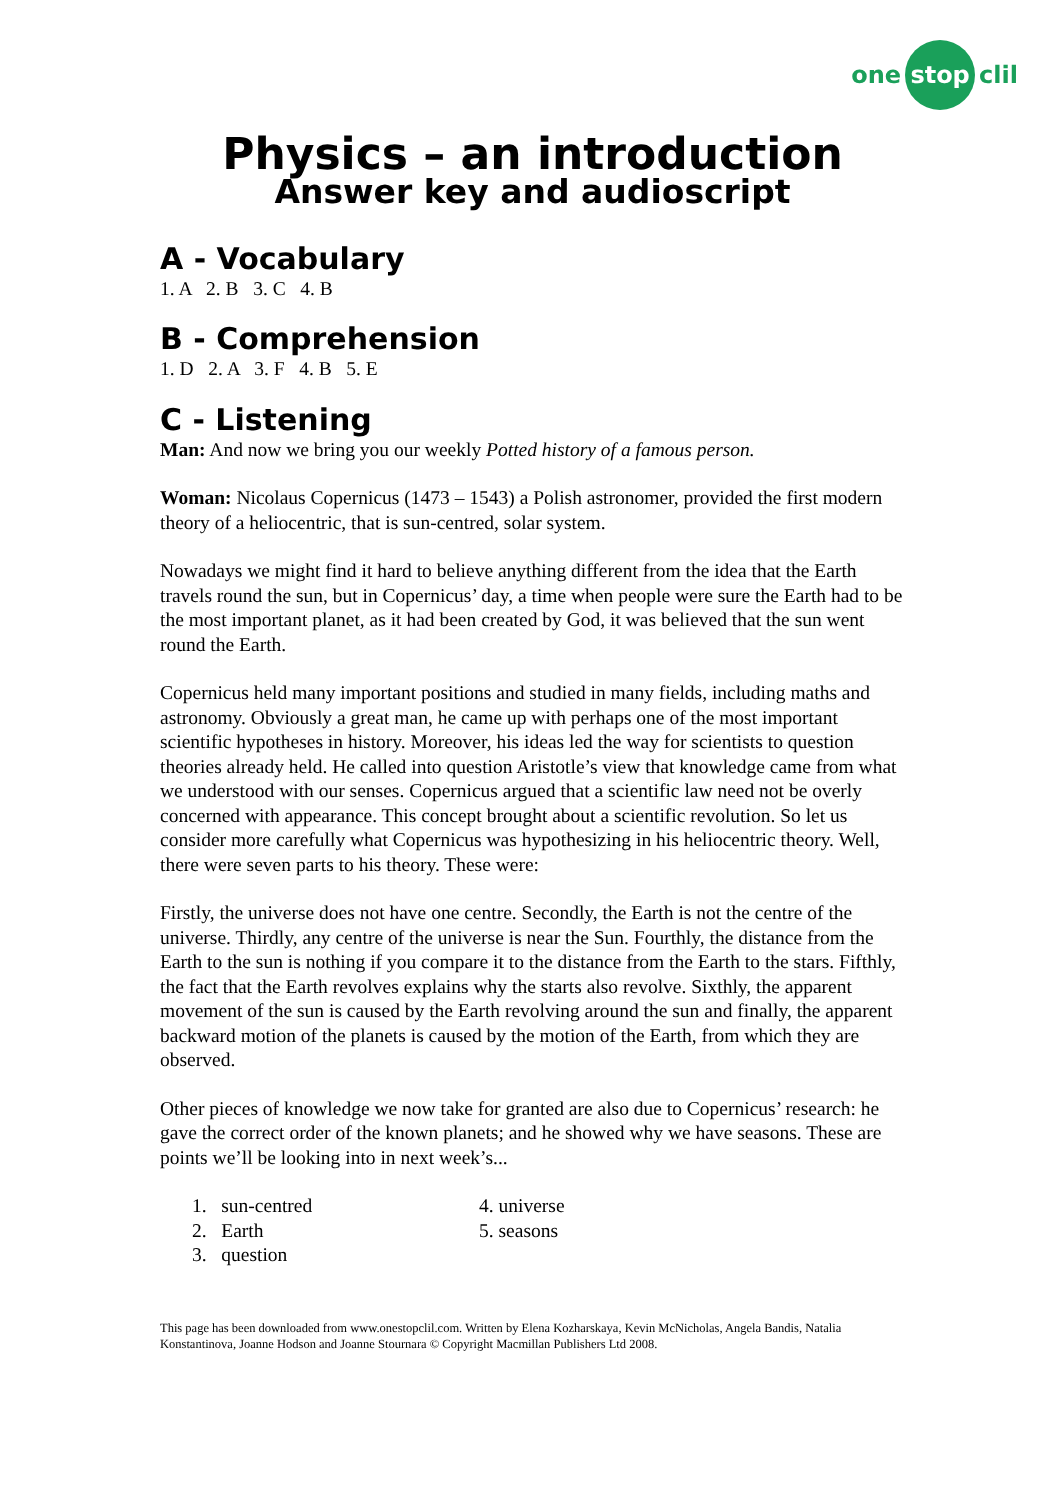one stop clil
Physics – an introduction
Answer key and audioscript
A - Vocabulary
1. A 2. B 3. C 4. B
B - Comprehension
1. D 2. A 3. F 4. B 5. E
C - Listening
Man: And now we bring you our weekly Potted history of a famous person.
Woman: Nicolaus Copernicus (1473 – 1543) a Polish astronomer, provided the first modern theory of a heliocentric, that is sun-centred, solar system.
Nowadays we might find it hard to believe anything different from the idea that the Earth travels round the sun, but in Copernicus’ day, a time when people were sure the Earth had to be the most important planet, as it had been created by God, it was believed that the sun went round the Earth.
Copernicus held many important positions and studied in many fields, including maths and astronomy. Obviously a great man, he came up with perhaps one of the most important scientific hypotheses in history. Moreover, his ideas led the way for scientists to question theories already held. He called into question Aristotle’s view that knowledge came from what we understood with our senses. Copernicus argued that a scientific law need not be overly concerned with appearance. This concept brought about a scientific revolution. So let us consider more carefully what Copernicus was hypothesizing in his heliocentric theory. Well, there were seven parts to his theory. These were:
Firstly, the universe does not have one centre. Secondly, the Earth is not the centre of the universe. Thirdly, any centre of the universe is near the Sun. Fourthly, the distance from the Earth to the sun is nothing if you compare it to the distance from the Earth to the stars. Fifthly, the fact that the Earth revolves explains why the starts also revolve. Sixthly, the apparent movement of the sun is caused by the Earth revolving around the sun and finally, the apparent backward motion of the planets is caused by the motion of the Earth, from which they are observed.
Other pieces of knowledge we now take for granted are also due to Copernicus’ research: he gave the correct order of the known planets; and he showed why we have seasons. These are points we’ll be looking into in next week’s...
1. sun-centred
2. Earth
3. question
4. universe
5. seasons
This page has been downloaded from www.onestopclil.com. Written by Elena Kozharskaya, Kevin McNicholas, Angela Bandis, Natalia Konstantinova, Joanne Hodson and Joanne Stournara © Copyright Macmillan Publishers Ltd 2008.